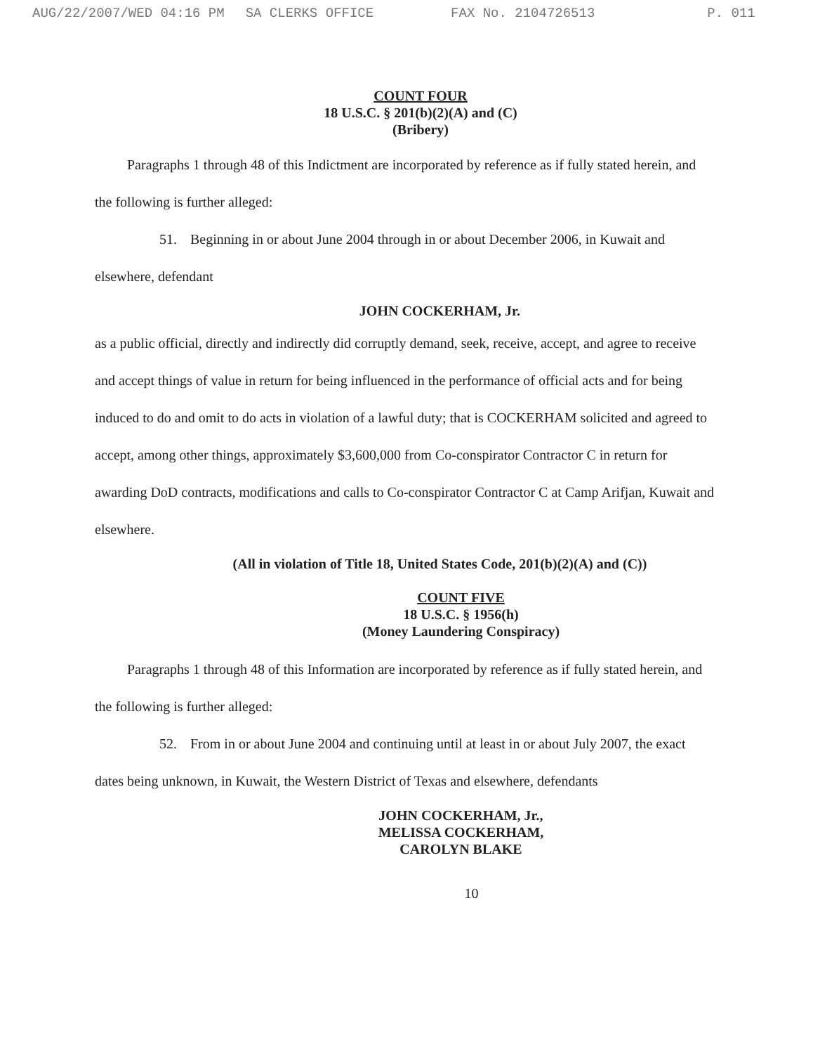AUG/22/2007/WED 04:16 PM SA CLERKS OFFICE FAX No. 2104726513 P. 011
COUNT FOUR
18 U.S.C. § 201(b)(2)(A) and (C)
(Bribery)
Paragraphs 1 through 48 of this Indictment are incorporated by reference as if fully stated herein, and the following is further alleged:
51. Beginning in or about June 2004 through in or about December 2006, in Kuwait and elsewhere, defendant
JOHN COCKERHAM, Jr.
as a public official, directly and indirectly did corruptly demand, seek, receive, accept, and agree to receive and accept things of value in return for being influenced in the performance of official acts and for being induced to do and omit to do acts in violation of a lawful duty; that is COCKERHAM solicited and agreed to accept, among other things, approximately $3,600,000 from Co-conspirator Contractor C in return for awarding DoD contracts, modifications and calls to Co-conspirator Contractor C at Camp Arifjan, Kuwait and elsewhere.
(All in violation of Title 18, United States Code, 201(b)(2)(A) and (C))
COUNT FIVE
18 U.S.C. § 1956(h)
(Money Laundering Conspiracy)
Paragraphs 1 through 48 of this Information are incorporated by reference as if fully stated herein, and the following is further alleged:
52. From in or about June 2004 and continuing until at least in or about July 2007, the exact dates being unknown, in Kuwait, the Western District of Texas and elsewhere, defendants
JOHN COCKERHAM, Jr.,
MELISSA COCKERHAM,
CAROLYN BLAKE
10